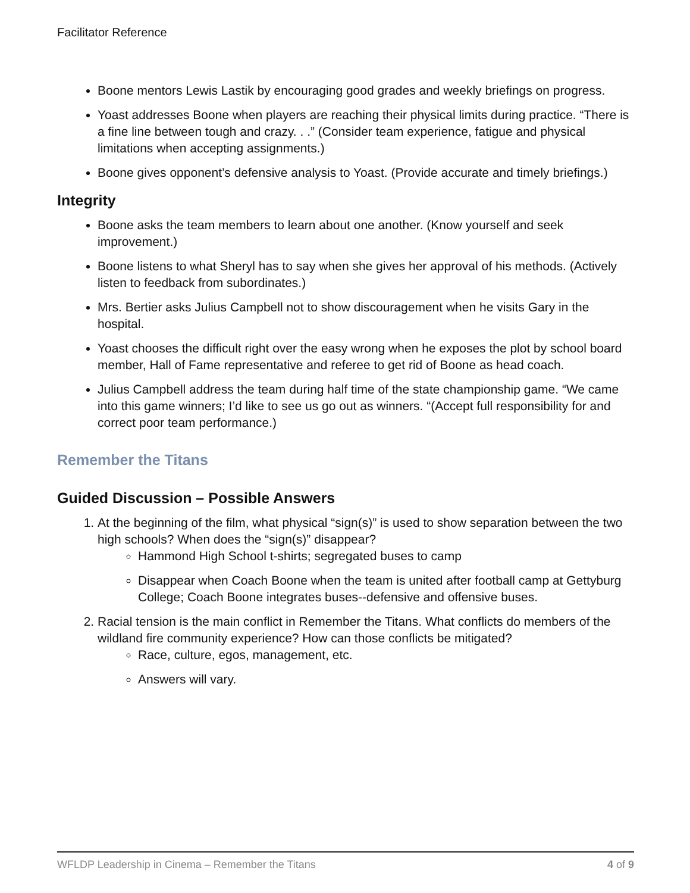Facilitator Reference
Boone mentors Lewis Lastik by encouraging good grades and weekly briefings on progress.
Yoast addresses Boone when players are reaching their physical limits during practice. “There is a fine line between tough and crazy. . .” (Consider team experience, fatigue and physical limitations when accepting assignments.)
Boone gives opponent’s defensive analysis to Yoast. (Provide accurate and timely briefings.)
Integrity
Boone asks the team members to learn about one another. (Know yourself and seek improvement.)
Boone listens to what Sheryl has to say when she gives her approval of his methods. (Actively listen to feedback from subordinates.)
Mrs. Bertier asks Julius Campbell not to show discouragement when he visits Gary in the hospital.
Yoast chooses the difficult right over the easy wrong when he exposes the plot by school board member, Hall of Fame representative and referee to get rid of Boone as head coach.
Julius Campbell address the team during half time of the state championship game. “We came into this game winners; I’d like to see us go out as winners. “(Accept full responsibility for and correct poor team performance.)
Remember the Titans
Guided Discussion – Possible Answers
1. At the beginning of the film, what physical “sign(s)” is used to show separation between the two high schools? When does the “sign(s)” disappear?
Hammond High School t-shirts; segregated buses to camp
Disappear when Coach Boone when the team is united after football camp at Gettyburg College; Coach Boone integrates buses--defensive and offensive buses.
2. Racial tension is the main conflict in Remember the Titans. What conflicts do members of the wildland fire community experience? How can those conflicts be mitigated?
Race, culture, egos, management, etc.
Answers will vary.
WFLDP Leadership in Cinema – Remember the Titans 4 of 9